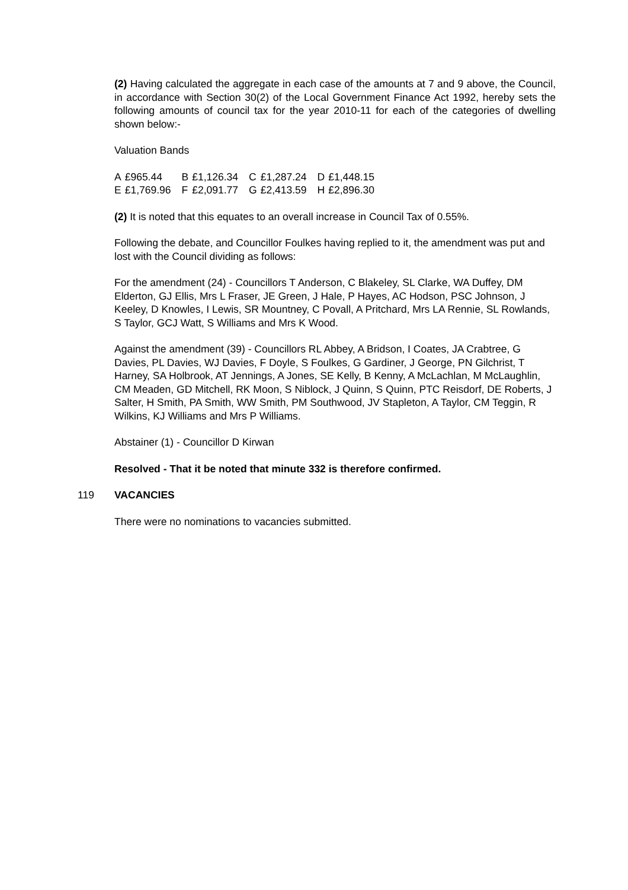(2) Having calculated the aggregate in each case of the amounts at 7 and 9 above, the Council, in accordance with Section 30(2) of the Local Government Finance Act 1992, hereby sets the following amounts of council tax for the year 2010-11 for each of the categories of dwelling shown below:-
Valuation Bands
| A | £965.44 | B | £1,126.34 | C | £1,287.24 | D | £1,448.15 |
| E | £1,769.96 | F | £2,091.77 | G | £2,413.59 | H | £2,896.30 |
(2) It is noted that this equates to an overall increase in Council Tax of 0.55%.
Following the debate, and Councillor Foulkes having replied to it, the amendment was put and lost with the Council dividing as follows:
For the amendment (24) - Councillors T Anderson, C Blakeley, SL Clarke, WA Duffey, DM Elderton, GJ Ellis, Mrs L Fraser, JE Green, J Hale, P Hayes, AC Hodson, PSC Johnson, J Keeley, D Knowles, I Lewis, SR Mountney, C Povall, A Pritchard, Mrs LA Rennie, SL Rowlands, S Taylor, GCJ Watt, S Williams and Mrs K Wood.
Against the amendment (39) - Councillors RL Abbey, A Bridson, I Coates, JA Crabtree, G Davies, PL Davies, WJ Davies, F Doyle, S Foulkes, G Gardiner, J George, PN Gilchrist, T Harney, SA Holbrook, AT Jennings, A Jones, SE Kelly, B Kenny, A McLachlan, M McLaughlin, CM Meaden, GD Mitchell, RK Moon, S Niblock, J Quinn, S Quinn, PTC Reisdorf, DE Roberts, J Salter, H Smith, PA Smith, WW Smith, PM Southwood, JV Stapleton, A Taylor, CM Teggin, R Wilkins, KJ Williams and Mrs P Williams.
Abstainer (1) - Councillor D Kirwan
Resolved - That it be noted that minute 332 is therefore confirmed.
119 VACANCIES
There were no nominations to vacancies submitted.